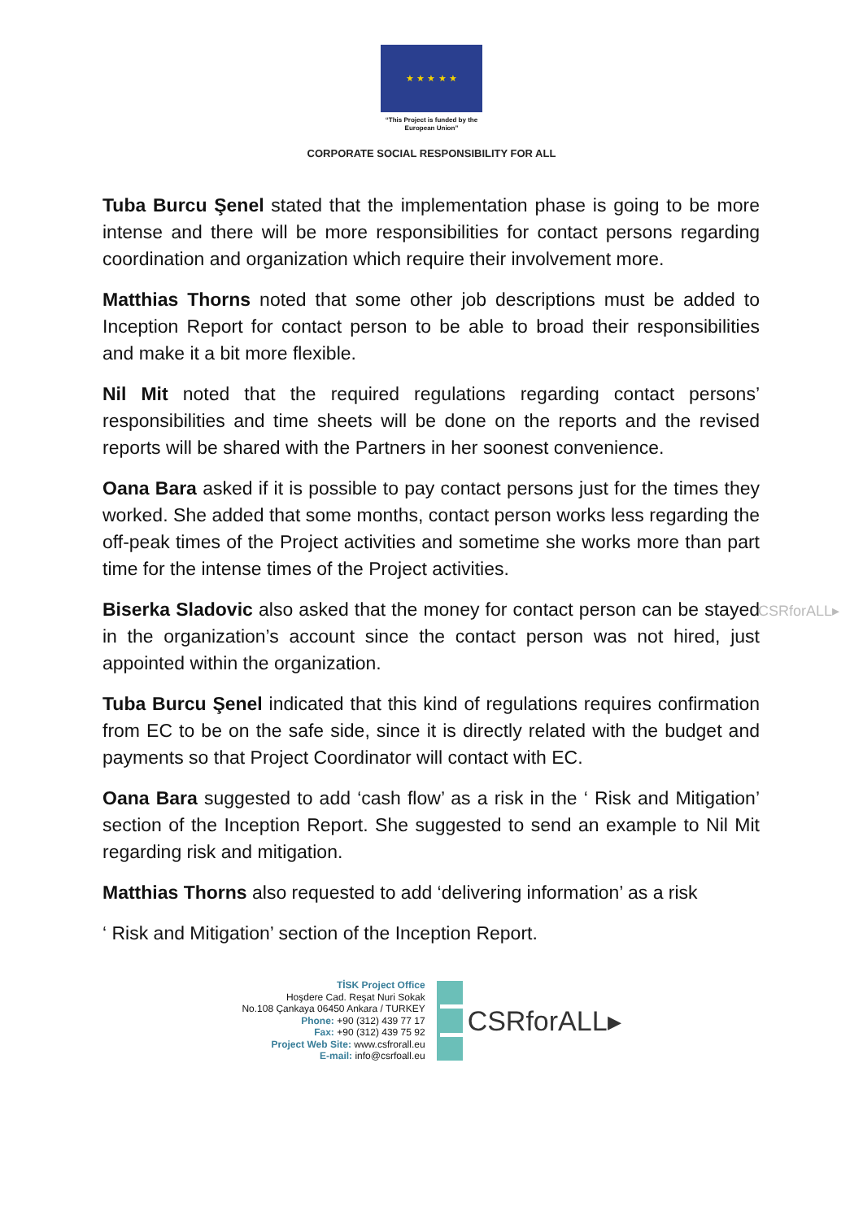★ ★ ★ ★ ★
“This Project is funded by the
European Union”
CORPORATE SOCIAL RESPONSIBILITY FOR ALL
Tuba Burcu Şenel stated that the implementation phase is going to be more intense and there will be more responsibilities for contact persons regarding coordination and organization which require their involvement more.
Matthias Thorns noted that some other job descriptions must be added to Inception Report for contact person to be able to broad their responsibilities and make it a bit more flexible.
Nil Mit noted that the required regulations regarding contact persons’ responsibilities and time sheets will be done on the reports and the revised reports will be shared with the Partners in her soonest convenience.
Oana Bara asked if it is possible to pay contact persons just for the times they worked. She added that some months, contact person works less regarding the off-peak times of the Project activities and sometime she works more than part time for the intense times of the Project activities.
Biserka Sladovic also asked that the money for contact person can be stayed in the organization’s account since the contact person was not hired, just appointed within the organization.
Tuba Burcu Şenel indicated that this kind of regulations requires confirmation from EC to be on the safe side, since it is directly related with the budget and payments so that Project Coordinator will contact with EC.
Oana Bara suggested to add ‘cash flow’ as a risk in the ‘ Risk and Mitigation’ section of the Inception Report. She suggested to send an example to Nil Mit regarding risk and mitigation.
Matthias Thorns also requested to add ‘delivering information’ as a risk
‘ Risk and Mitigation’ section of the Inception Report.
CSRforALL▸
TİSK Project Office
Hoşdere Cad. Reşat Nuri Sokak
No.108 Çankaya 06450 Ankara / TURKEY
Phone: +90 (312) 439 77 17
Fax: +90 (312) 439 75 92
Project Web Site: www.csfrorall.eu
E-mail: info@csrfoall.eu
CSRforALL▸